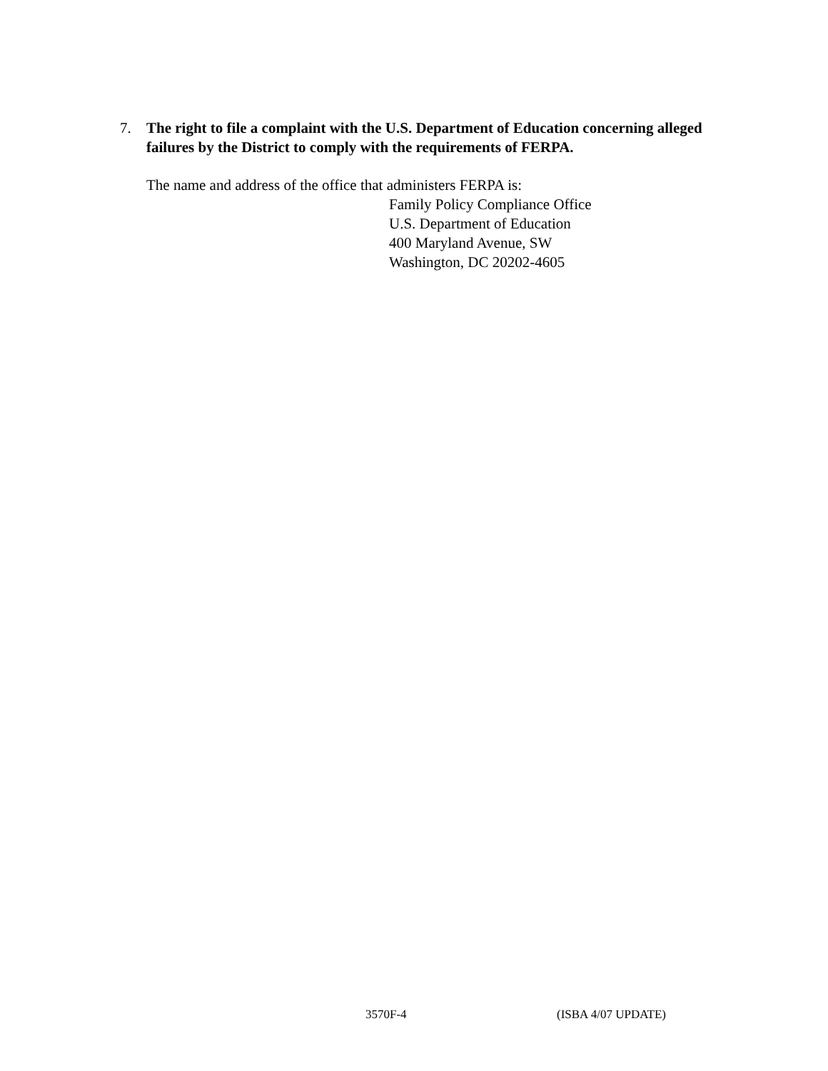7. The right to file a complaint with the U.S. Department of Education concerning alleged failures by the District to comply with the requirements of FERPA.
The name and address of the office that administers FERPA is:
Family Policy Compliance Office
U.S. Department of Education
400 Maryland Avenue, SW
Washington, DC 20202-4605
3570F-4 (ISBA 4/07 UPDATE)